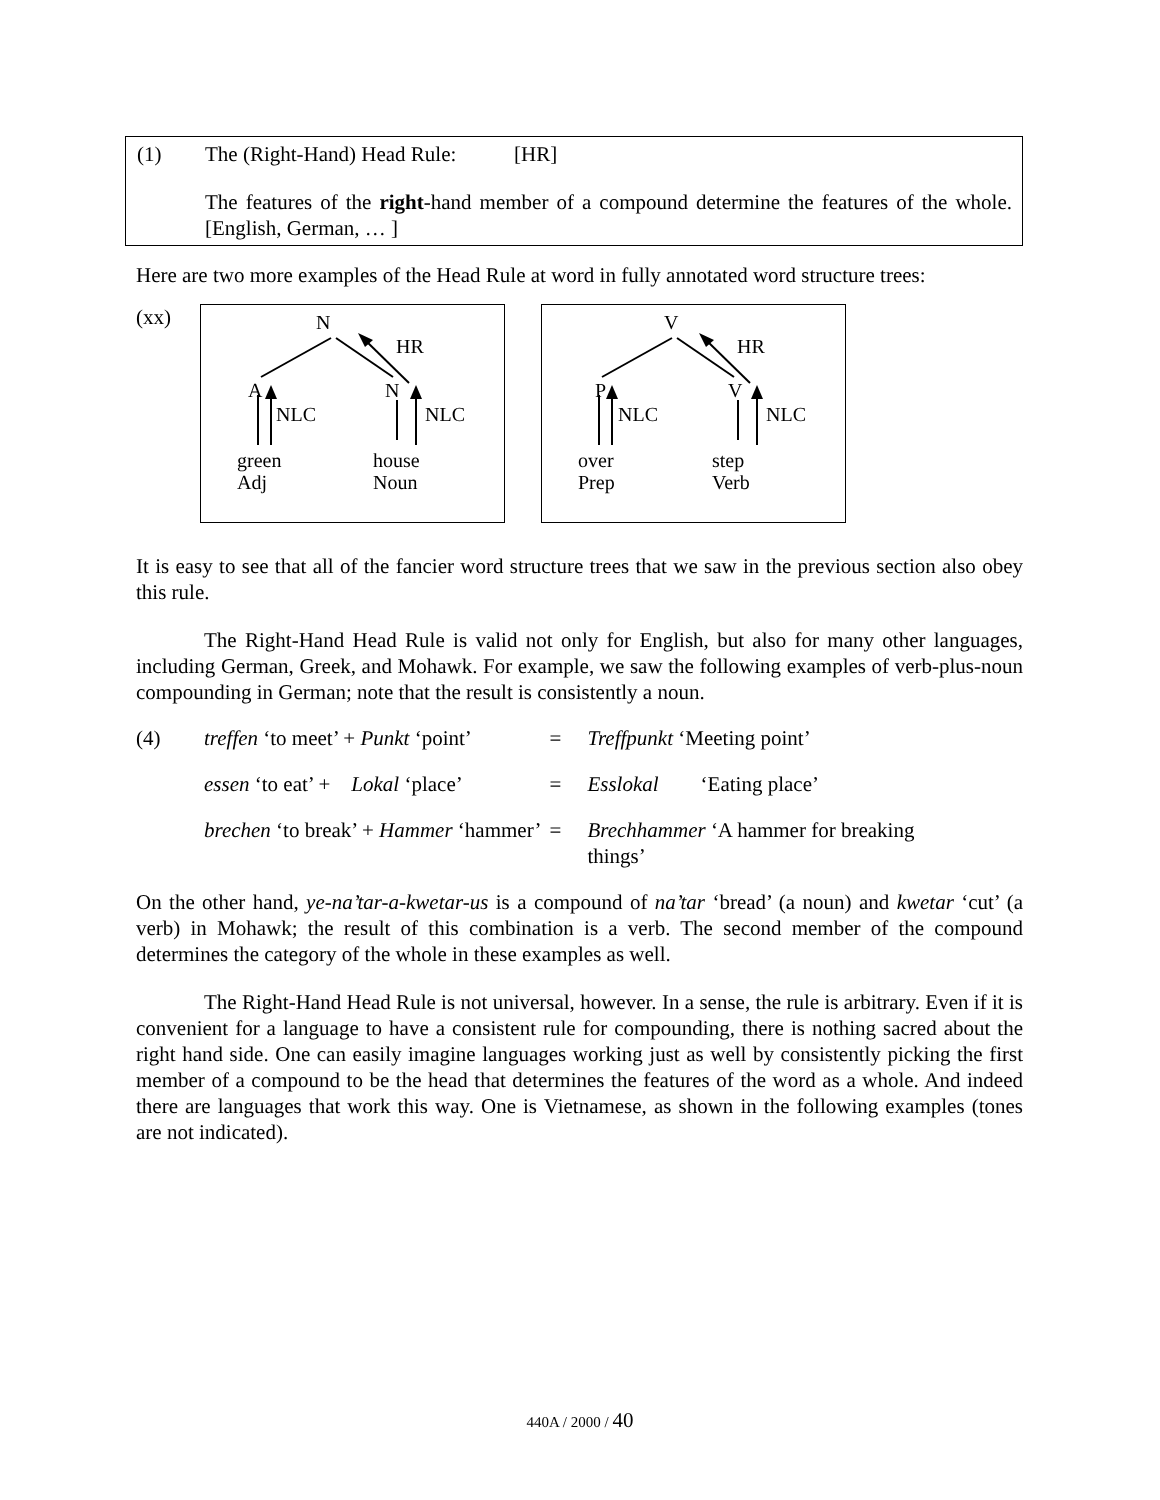(1) The (Right-Hand) Head Rule: [HR]
The features of the right-hand member of a compound determine the features of the whole. [English, German, … ]
Here are two more examples of the Head Rule at word in fully annotated word structure trees:
(xx)
N HR A N NLC NLC green
Adj house
Noun
V HR P V NLC NLC over
Prep step
Verb
It is easy to see that all of the fancier word structure trees that we saw in the previous section also obey this rule.
The Right-Hand Head Rule is valid not only for English, but also for many other languages, including German, Greek, and Mohawk. For example, we saw the following examples of verb-plus-noun compounding in German; note that the result is consistently a noun.
| (4) | treffen ‘to meet’ + Punkt ‘point’ | = | Treffpunkt ‘Meeting point’ |
| | essen ‘to eat’ + Lokal ‘place’ | = | Esslokal ‘Eating place’ |
| | brechen ‘to break’ + Hammer ‘hammer’ | = | Brechhammer ‘A hammer for breaking things’ |
On the other hand, ye-na’tar-a-kwetar-us is a compound of na’tar ‘bread’ (a noun) and kwetar ‘cut’ (a verb) in Mohawk; the result of this combination is a verb. The second member of the compound determines the category of the whole in these examples as well.
The Right-Hand Head Rule is not universal, however. In a sense, the rule is arbitrary. Even if it is convenient for a language to have a consistent rule for compounding, there is nothing sacred about the right hand side. One can easily imagine languages working just as well by consistently picking the first member of a compound to be the head that determines the features of the word as a whole. And indeed there are languages that work this way. One is Vietnamese, as shown in the following examples (tones are not indicated).
440A / 2000 / 40